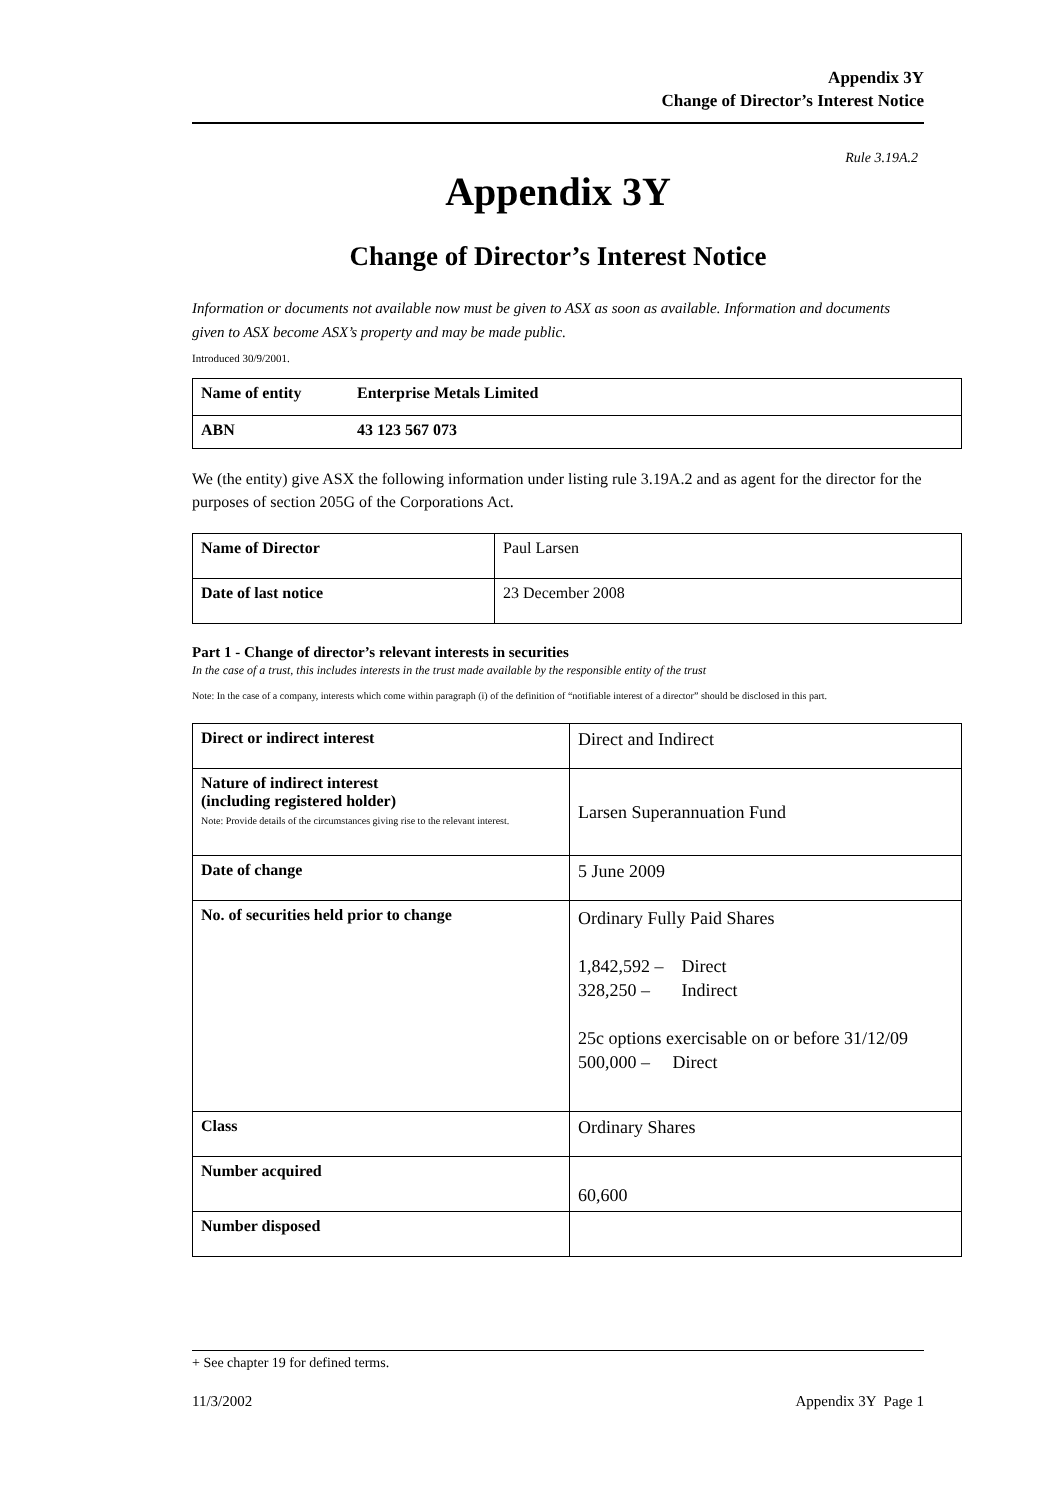Appendix 3Y
Change of Director’s Interest Notice
Rule 3.19A.2
Appendix 3Y
Change of Director’s Interest Notice
Information or documents not available now must be given to ASX as soon as available. Information and documents given to ASX become ASX’s property and may be made public.
Introduced 30/9/2001.
| Name of entity | Enterprise Metals Limited |
| ABN | 43 123 567 073 |
We (the entity) give ASX the following information under listing rule 3.19A.2 and as agent for the director for the purposes of section 205G of the Corporations Act.
| Name of Director | Paul Larsen |
| Date of last notice | 23 December 2008 |
Part 1 - Change of director’s relevant interests in securities
In the case of a trust, this includes interests in the trust made available by the responsible entity of the trust
Note: In the case of a company, interests which come within paragraph (i) of the definition of “notifiable interest of a director” should be disclosed in this part.
| Direct or indirect interest | Direct and Indirect |
| Nature of indirect interest (including registered holder) Note: Provide details of the circumstances giving rise to the relevant interest. | Larsen Superannuation Fund |
| Date of change | 5 June 2009 |
| No. of securities held prior to change | Ordinary Fully Paid Shares 1,842,592 – Direct 328,250 – Indirect 25c options exercisable on or before 31/12/09 500,000 – Direct |
| Class | Ordinary Shares |
| Number acquired | 60,600 |
| Number disposed | |
+ See chapter 19 for defined terms.
11/3/2002 Appendix 3Y Page 1